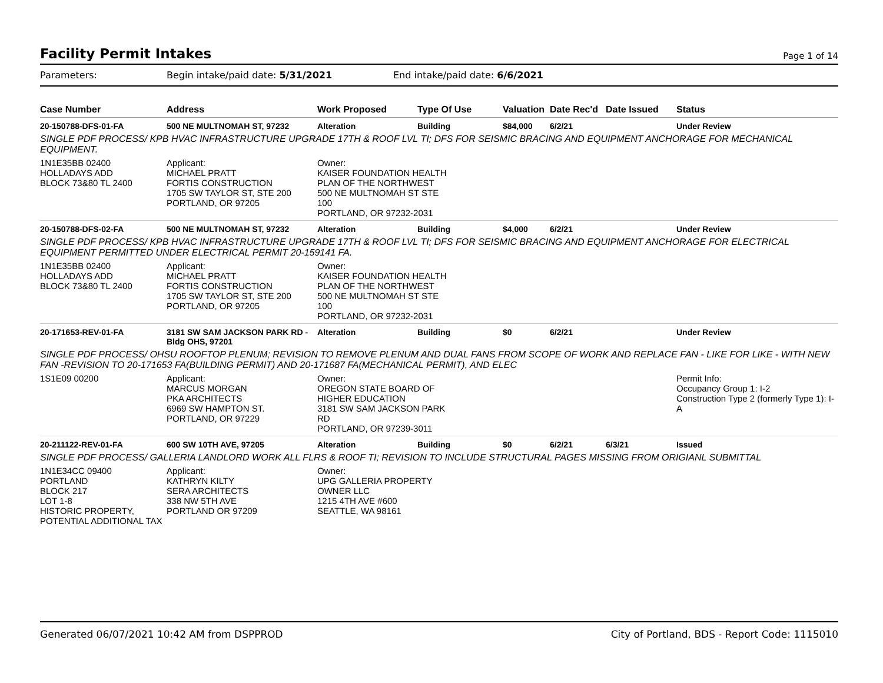Facility Permit Intakes
Page 1 of 14
Parameters: Begin intake/paid date: 5/31/2021 End intake/paid date: 6/6/2021
| Case Number | Address | Work Proposed | Type Of Use | Valuation | Date Rec'd | Date Issued | Status |
| --- | --- | --- | --- | --- | --- | --- | --- |
| 20-150788-DFS-01-FA | 500 NE MULTNOMAH ST, 97232 | Alteration | Building | $84,000 | 6/2/21 | | Under Review |
| SINGLE PDF PROCESS/ KPB HVAC INFRASTRUCTURE UPGRADE 17TH & ROOF LVL TI; DFS FOR SEISMIC BRACING AND EQUIPMENT ANCHORAGE FOR MECHANICAL EQUIPMENT. | | | | | | | |
| 1N1E35BB 02400 HOLLADAYS ADD BLOCK 73&80 TL 2400 | Applicant: MICHAEL PRATT FORTIS CONSTRUCTION 1705 SW TAYLOR ST, STE 200 PORTLAND, OR 97205 | Owner: KAISER FOUNDATION HEALTH PLAN OF THE NORTHWEST 500 NE MULTNOMAH ST STE 100 PORTLAND, OR 97232-2031 | | | | | |
| 20-150788-DFS-02-FA | 500 NE MULTNOMAH ST, 97232 | Alteration | Building | $4,000 | 6/2/21 | | Under Review |
| SINGLE PDF PROCESS/ KPB HVAC INFRASTRUCTURE UPGRADE 17TH & ROOF LVL TI; DFS FOR SEISMIC BRACING AND EQUIPMENT ANCHORAGE FOR ELECTRICAL EQUIPMENT PERMITTED UNDER ELECTRICAL PERMIT 20-159141 FA. | | | | | | | |
| 1N1E35BB 02400 HOLLADAYS ADD BLOCK 73&80 TL 2400 | Applicant: MICHAEL PRATT FORTIS CONSTRUCTION 1705 SW TAYLOR ST, STE 200 PORTLAND, OR 97205 | Owner: KAISER FOUNDATION HEALTH PLAN OF THE NORTHWEST 500 NE MULTNOMAH ST STE 100 PORTLAND, OR 97232-2031 | | | | | |
| 20-171653-REV-01-FA | 3181 SW SAM JACKSON PARK RD - Bldg OHS, 97201 | Alteration | Building | $0 | 6/2/21 | | Under Review |
| SINGLE PDF PROCESS/ OHSU ROOFTOP PLENUM; REVISION TO REMOVE PLENUM AND DUAL FANS FROM SCOPE OF WORK AND REPLACE FAN - LIKE FOR LIKE - WITH NEW FAN -REVISION TO 20-171653 FA(BUILDING PERMIT) AND 20-171687 FA(MECHANICAL PERMIT), AND ELEC | | | | | | | |
| 1S1E09 00200 | Applicant: MARCUS MORGAN PKA ARCHITECTS 6969 SW HAMPTON ST. PORTLAND, OR 97229 | Owner: OREGON STATE BOARD OF HIGHER EDUCATION 3181 SW SAM JACKSON PARK RD PORTLAND, OR 97239-3011 | | | | | Permit Info: Occupancy Group 1: I-2 Construction Type 2 (formerly Type 1): I-A |
| 20-211122-REV-01-FA | 600 SW 10TH AVE, 97205 | Alteration | Building | $0 | 6/2/21 | 6/3/21 | Issued |
| SINGLE PDF PROCESS/ GALLERIA LANDLORD WORK ALL FLRS & ROOF TI; REVISION TO INCLUDE STRUCTURAL PAGES MISSING FROM ORIGIANL SUBMITTAL | | | | | | | |
| 1N1E34CC 09400 PORTLAND BLOCK 217 LOT 1-8 HISTORIC PROPERTY, POTENTIAL ADDITIONAL TAX | Applicant: KATHRYN KILTY SERA ARCHITECTS 338 NW 5TH AVE PORTLAND OR 97209 | Owner: UPG GALLERIA PROPERTY OWNER LLC 1215 4TH AVE #600 SEATTLE, WA 98161 | | | | | |
Generated 06/07/2021 10:42 AM from DSPPROD City of Portland, BDS - Report Code: 1115010